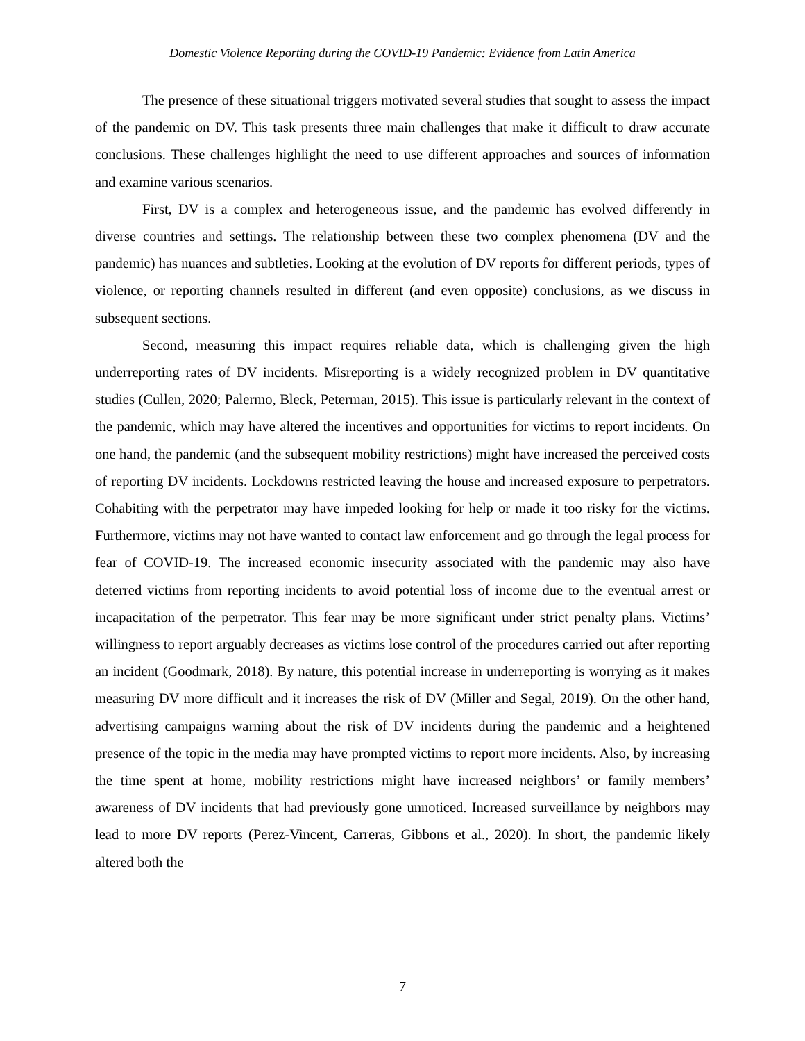Domestic Violence Reporting during the COVID-19 Pandemic: Evidence from Latin America
The presence of these situational triggers motivated several studies that sought to assess the impact of the pandemic on DV. This task presents three main challenges that make it difficult to draw accurate conclusions. These challenges highlight the need to use different approaches and sources of information and examine various scenarios.
First, DV is a complex and heterogeneous issue, and the pandemic has evolved differently in diverse countries and settings. The relationship between these two complex phenomena (DV and the pandemic) has nuances and subtleties. Looking at the evolution of DV reports for different periods, types of violence, or reporting channels resulted in different (and even opposite) conclusions, as we discuss in subsequent sections.
Second, measuring this impact requires reliable data, which is challenging given the high underreporting rates of DV incidents. Misreporting is a widely recognized problem in DV quantitative studies (Cullen, 2020; Palermo, Bleck, Peterman, 2015). This issue is particularly relevant in the context of the pandemic, which may have altered the incentives and opportunities for victims to report incidents. On one hand, the pandemic (and the subsequent mobility restrictions) might have increased the perceived costs of reporting DV incidents. Lockdowns restricted leaving the house and increased exposure to perpetrators. Cohabiting with the perpetrator may have impeded looking for help or made it too risky for the victims. Furthermore, victims may not have wanted to contact law enforcement and go through the legal process for fear of COVID-19. The increased economic insecurity associated with the pandemic may also have deterred victims from reporting incidents to avoid potential loss of income due to the eventual arrest or incapacitation of the perpetrator. This fear may be more significant under strict penalty plans. Victims’ willingness to report arguably decreases as victims lose control of the procedures carried out after reporting an incident (Goodmark, 2018). By nature, this potential increase in underreporting is worrying as it makes measuring DV more difficult and it increases the risk of DV (Miller and Segal, 2019). On the other hand, advertising campaigns warning about the risk of DV incidents during the pandemic and a heightened presence of the topic in the media may have prompted victims to report more incidents. Also, by increasing the time spent at home, mobility restrictions might have increased neighbors’ or family members’ awareness of DV incidents that had previously gone unnoticed. Increased surveillance by neighbors may lead to more DV reports (Perez-Vincent, Carreras, Gibbons et al., 2020). In short, the pandemic likely altered both the
7